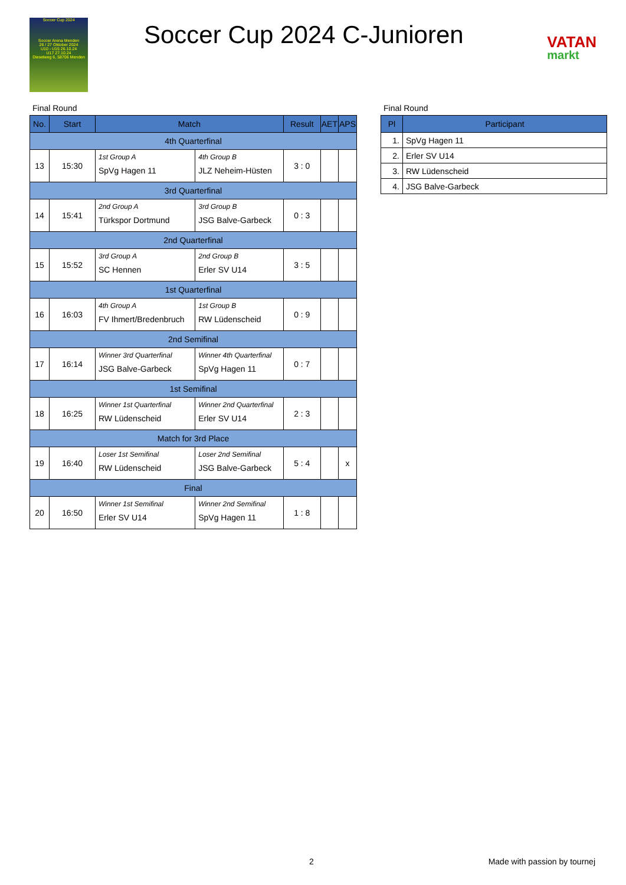Soccer Cup 2024
Soccer Arena Menden
26 / 27 Oktober 2024
U10 - U15 26.10.24
U17 27.10.24
Dieselweg 6, 58706 Menden
Soccer Cup 2024 C-Junioren
VATAN
markt
Final Round
| No. | Start | Match | | Result | AET | APS |
| --- | --- | --- | --- | --- | --- | --- |
| 4th Quarterfinal | | | | | | |
| 13 | 15:30 | 1st Group A SpVg Hagen 11 | 4th Group B JLZ Neheim-Hüsten | 3 : 0 | | |
| 3rd Quarterfinal | | | | | | |
| 14 | 15:41 | 2nd Group A Türkspor Dortmund | 3rd Group B JSG Balve-Garbeck | 0 : 3 | | |
| 2nd Quarterfinal | | | | | | |
| 15 | 15:52 | 3rd Group A SC Hennen | 2nd Group B Erler SV U14 | 3 : 5 | | |
| 1st Quarterfinal | | | | | | |
| 16 | 16:03 | 4th Group A FV Ihmert/Bredenbruch | 1st Group B RW Lüdenscheid | 0 : 9 | | |
| 2nd Semifinal | | | | | | |
| 17 | 16:14 | Winner 3rd Quarterfinal JSG Balve-Garbeck | Winner 4th Quarterfinal SpVg Hagen 11 | 0 : 7 | | |
| 1st Semifinal | | | | | | |
| 18 | 16:25 | Winner 1st Quarterfinal RW Lüdenscheid | Winner 2nd Quarterfinal Erler SV U14 | 2 : 3 | | |
| Match for 3rd Place | | | | | | |
| 19 | 16:40 | Loser 1st Semifinal RW Lüdenscheid | Loser 2nd Semifinal JSG Balve-Garbeck | 5 : 4 | | x |
| Final | | | | | | |
| 20 | 16:50 | Winner 1st Semifinal Erler SV U14 | Winner 2nd Semifinal SpVg Hagen 11 | 1 : 8 | | |
Final Round
| Pl | Participant |
| --- | --- |
| 1. | SpVg Hagen 11 |
| 2. | Erler SV U14 |
| 3. | RW Lüdenscheid |
| 4. | JSG Balve-Garbeck |
2 Made with passion by tournej